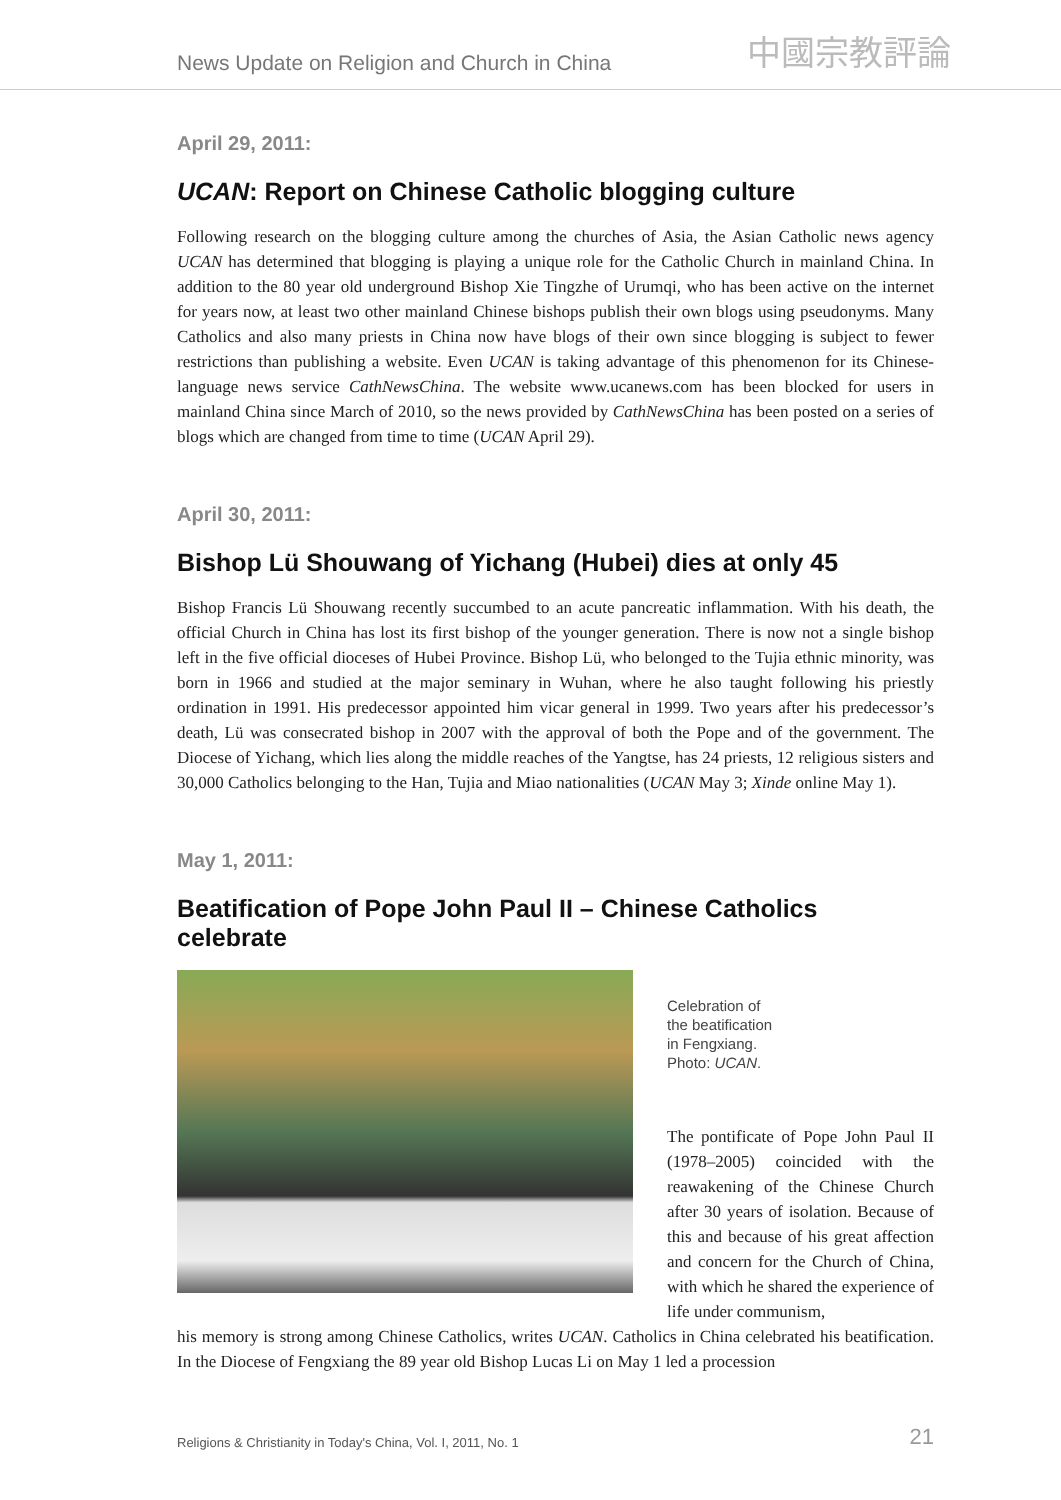News Update on Religion and Church in China 中國宗教評論
April 29, 2011:
UCAN: Report on Chinese Catholic blogging culture
Following research on the blogging culture among the churches of Asia, the Asian Catholic news agency UCAN has determined that blogging is playing a unique role for the Catholic Church in mainland China. In addition to the 80 year old underground Bishop Xie Tingzhe of Urumqi, who has been active on the internet for years now, at least two other mainland Chinese bishops publish their own blogs using pseudonyms. Many Catholics and also many priests in China now have blogs of their own since blogging is subject to fewer restrictions than publishing a website. Even UCAN is taking advantage of this phenomenon for its Chinese-language news service CathNewsChina. The website www.ucanews.com has been blocked for users in mainland China since March of 2010, so the news provided by CathNewsChina has been posted on a series of blogs which are changed from time to time (UCAN April 29).
April 30, 2011:
Bishop Lü Shouwang of Yichang (Hubei) dies at only 45
Bishop Francis Lü Shouwang recently succumbed to an acute pancreatic inflammation. With his death, the official Church in China has lost its first bishop of the younger generation. There is now not a single bishop left in the five official dioceses of Hubei Province. Bishop Lü, who belonged to the Tujia ethnic minority, was born in 1966 and studied at the major seminary in Wuhan, where he also taught following his priestly ordination in 1991. His predecessor appointed him vicar general in 1999. Two years after his predecessor’s death, Lü was consecrated bishop in 2007 with the approval of both the Pope and of the government. The Diocese of Yichang, which lies along the middle reaches of the Yangtse, has 24 priests, 12 religious sisters and 30,000 Catholics belonging to the Han, Tujia and Miao nationalities (UCAN May 3; Xinde online May 1).
May 1, 2011:
Beatification of Pope John Paul II – Chinese Catholics celebrate
Celebration of
the beatification
in Fengxiang.
Photo: UCAN.
The pontificate of Pope John Paul II (1978–2005) coincided with the reawakening of the Chinese Church after 30 years of isolation. Because of this and because of his great affection and concern for the Church of China, with which he shared the experience of life under communism,
his memory is strong among Chinese Catholics, writes UCAN. Catholics in China celebrated his beatification. In the Diocese of Fengxiang the 89 year old Bishop Lucas Li on May 1 led a procession
Religions & Christianity in Today's China, Vol. I, 2011, No. 1 21